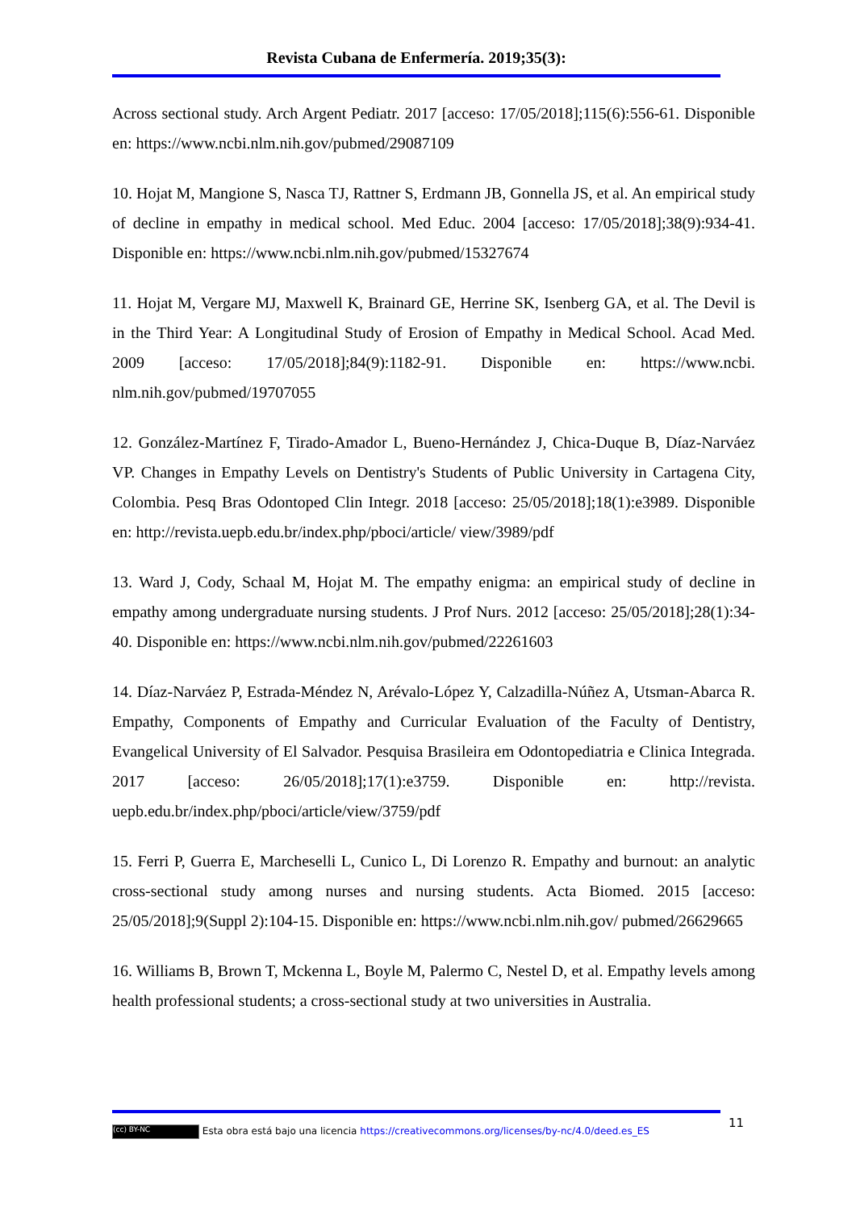Revista Cubana de Enfermería. 2019;35(3):
Across sectional study. Arch Argent Pediatr. 2017 [acceso: 17/05/2018];115(6):556-61. Disponible en: https://www.ncbi.nlm.nih.gov/pubmed/29087109
10. Hojat M, Mangione S, Nasca TJ, Rattner S, Erdmann JB, Gonnella JS, et al. An empirical study of decline in empathy in medical school. Med Educ. 2004 [acceso: 17/05/2018];38(9):934-41. Disponible en: https://www.ncbi.nlm.nih.gov/pubmed/15327674
11. Hojat M, Vergare MJ, Maxwell K, Brainard GE, Herrine SK, Isenberg GA, et al. The Devil is in the Third Year: A Longitudinal Study of Erosion of Empathy in Medical School. Acad Med. 2009 [acceso: 17/05/2018];84(9):1182-91. Disponible en: https://www.ncbi. nlm.nih.gov/pubmed/19707055
12. González-Martínez F, Tirado-Amador L, Bueno-Hernández J, Chica-Duque B, Díaz-Narváez VP. Changes in Empathy Levels on Dentistry's Students of Public University in Cartagena City, Colombia. Pesq Bras Odontoped Clin Integr. 2018 [acceso: 25/05/2018];18(1):e3989. Disponible en: http://revista.uepb.edu.br/index.php/pboci/article/ view/3989/pdf
13. Ward J, Cody, Schaal M, Hojat M. The empathy enigma: an empirical study of decline in empathy among undergraduate nursing students. J Prof Nurs. 2012 [acceso: 25/05/2018];28(1):34-40. Disponible en: https://www.ncbi.nlm.nih.gov/pubmed/22261603
14. Díaz-Narváez P, Estrada-Méndez N, Arévalo-López Y, Calzadilla-Núñez A, Utsman-Abarca R. Empathy, Components of Empathy and Curricular Evaluation of the Faculty of Dentistry, Evangelical University of El Salvador. Pesquisa Brasileira em Odontopediatria e Clinica Integrada. 2017 [acceso: 26/05/2018];17(1):e3759. Disponible en: http://revista. uepb.edu.br/index.php/pboci/article/view/3759/pdf
15. Ferri P, Guerra E, Marcheselli L, Cunico L, Di Lorenzo R. Empathy and burnout: an analytic cross-sectional study among nurses and nursing students. Acta Biomed. 2015 [acceso: 25/05/2018];9(Suppl 2):104-15. Disponible en: https://www.ncbi.nlm.nih.gov/ pubmed/26629665
16. Williams B, Brown T, Mckenna L, Boyle M, Palermo C, Nestel D, et al. Empathy levels among health professional students; a cross-sectional study at two universities in Australia.
11
(cc) BY-NC Esta obra está bajo una licencia https://creativecommons.org/licenses/by-nc/4.0/deed.es_ES